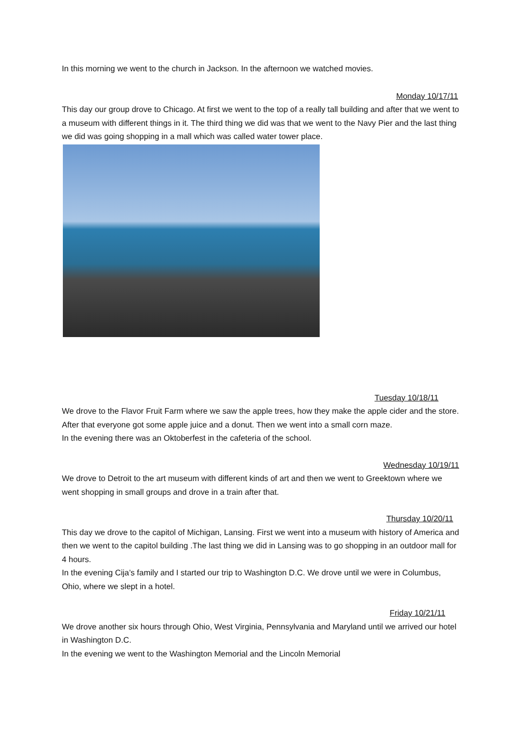In this morning we went to the church in Jackson. In the afternoon we watched movies.
Monday 10/17/11
This day our group drove to Chicago. At first we went to the top of a really tall building and after that we went to a museum with different things in it. The third thing we did was that we went to the Navy Pier and the last thing we did was going shopping in a mall which was called water tower place.
Tuesday 10/18/11
We drove to the Flavor Fruit Farm where we saw the apple trees, how they make the apple cider and the store. After that everyone got some apple juice and a donut. Then we went into a small corn maze.
In the evening there was an Oktoberfest in the cafeteria of the school.
Wednesday 10/19/11
We drove to Detroit to the art museum with different kinds of art and then we went to Greektown where we went shopping in small groups and drove in a train after that.
Thursday 10/20/11
This day we drove to the capitol of Michigan, Lansing. First we went into a museum with history of America and then we went to the capitol building .The last thing we did in Lansing was to go shopping in an outdoor mall for 4 hours.
In the evening Cija’s family and I started our trip to Washington D.C. We drove until we were in Columbus, Ohio, where we slept in a hotel.
Friday 10/21/11
We drove another six hours through Ohio, West Virginia, Pennsylvania and Maryland until we arrived our hotel in Washington D.C.
In the evening we went to the Washington Memorial and the Lincoln Memorial